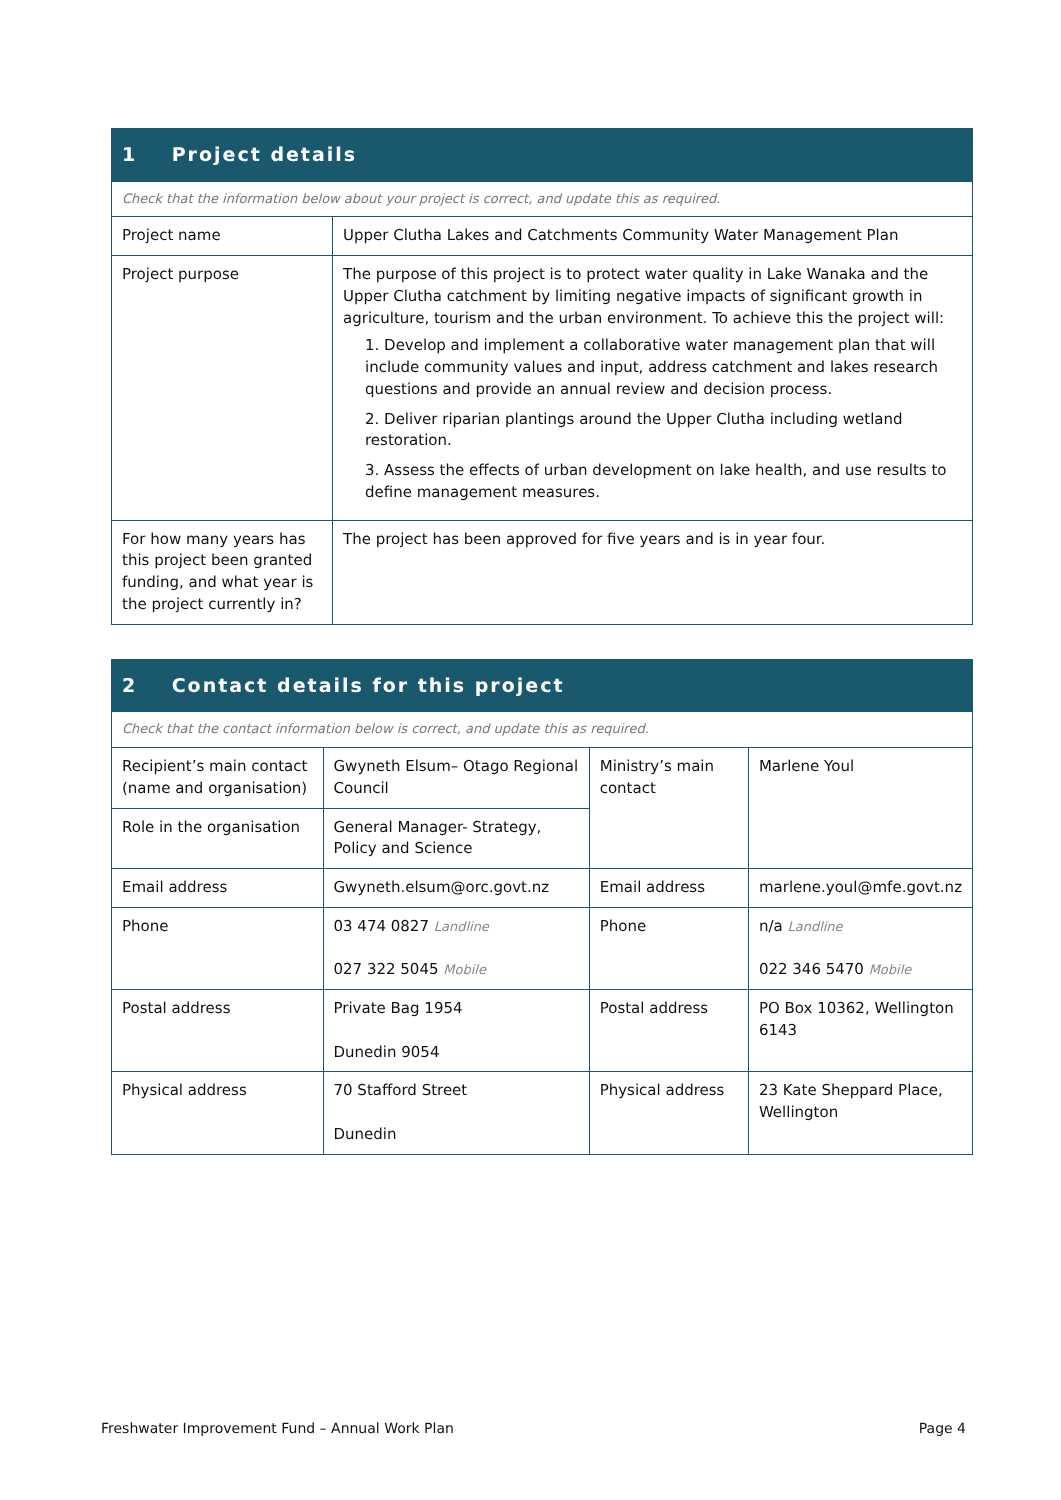| 1 Project details | |
| --- | --- |
| Check that the information below about your project is correct, and update this as required. | |
| Project name | Upper Clutha Lakes and Catchments Community Water Management Plan |
| Project purpose | The purpose of this project is to protect water quality in Lake Wanaka and the Upper Clutha catchment by limiting negative impacts of significant growth in agriculture, tourism and the urban environment. To achieve this the project will: 1. Develop and implement a collaborative water management plan that will include community values and input, address catchment and lakes research questions and provide an annual review and decision process. 2. Deliver riparian plantings around the Upper Clutha including wetland restoration. 3. Assess the effects of urban development on lake health, and use results to define management measures. |
| For how many years has this project been granted funding, and what year is the project currently in? | The project has been approved for five years and is in year four. |
| 2 Contact details for this project | | | |
| --- | --- | --- | --- |
| Check that the contact information below is correct, and update this as required. | | | |
| Recipient’s main contact (name and organisation) | Gwyneth Elsum– Otago Regional Council | Ministry’s main contact | Marlene Youl |
| Role in the organisation | General Manager- Strategy, Policy and Science | | |
| Email address | Gwyneth.elsum@orc.govt.nz | Email address | marlene.youl@mfe.govt.nz |
| Phone | 03 474 0827 Landline 027 322 5045 Mobile | Phone | n/a Landline 022 346 5470 Mobile |
| Postal address | Private Bag 1954 Dunedin 9054 | Postal address | PO Box 10362, Wellington 6143 |
| Physical address | 70 Stafford Street Dunedin | Physical address | 23 Kate Sheppard Place, Wellington |
Freshwater Improvement Fund – Annual Work Plan Page 4